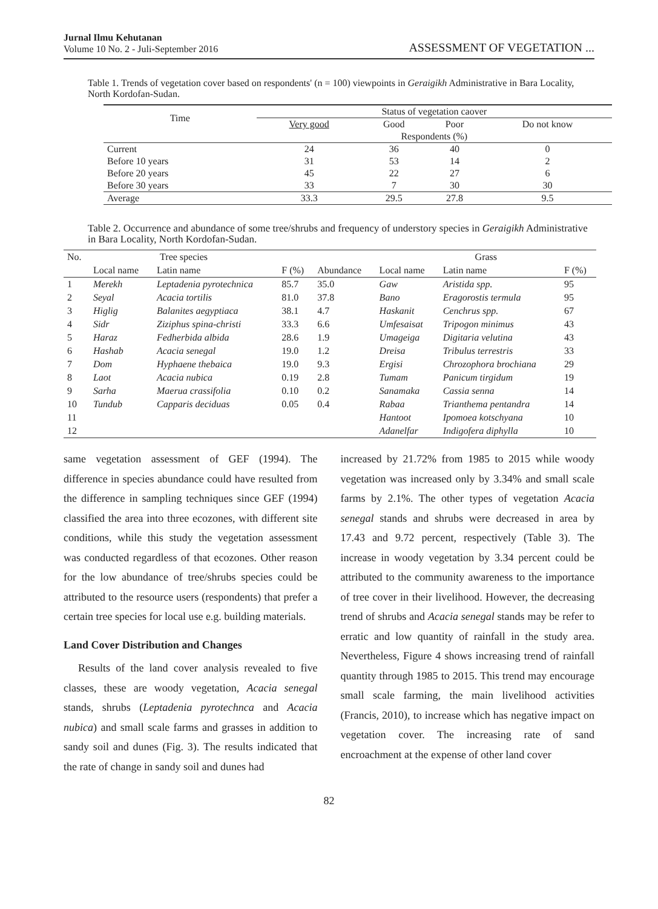Jurnal Ilmu Kehutanan
Volume 10 No. 2 - Juli-September 2016
ASSESSMENT OF VEGETATION ...
Table 1. Trends of vegetation cover based on respondents' (n = 100) viewpoints in Geraigikh Administrative in Bara Locality, North Kordofan-Sudan.
| Time | Status of vegetation caover | | | |
| | Very good | Good | Poor | Do not know |
| | Respondents (%) | | | |
| Current | 24 | 36 | 40 | 0 |
| Before 10 years | 31 | 53 | 14 | 2 |
| Before 20 years | 45 | 22 | 27 | 6 |
| Before 30 years | 33 | 7 | 30 | 30 |
| Average | 33.3 | 29.5 | 27.8 | 9.5 |
Table 2. Occurrence and abundance of some tree/shrubs and frequency of understory species in Geraigikh Administrative in Bara Locality, North Kordofan-Sudan.
| No. | Tree species | | | | Grass | | |
| | Local name | Latin name | F (%) | Abundance | Local name | Latin name | F (%) |
| 1 | Merekh | Leptadenia pyrotechnica | 85.7 | 35.0 | Gaw | Aristida spp. | 95 |
| 2 | Seyal | Acacia tortilis | 81.0 | 37.8 | Bano | Eragorostis termula | 95 |
| 3 | Higlig | Balanites aegyptiaca | 38.1 | 4.7 | Haskanit | Cenchrus spp. | 67 |
| 4 | Sidr | Ziziphus spina-christi | 33.3 | 6.6 | Umfesaisat | Tripogon minimus | 43 |
| 5 | Haraz | Fedherbida albida | 28.6 | 1.9 | Umageiga | Digitaria velutina | 43 |
| 6 | Hashab | Acacia senegal | 19.0 | 1.2 | Dreisa | Tribulus terrestris | 33 |
| 7 | Dom | Hyphaene thebaica | 19.0 | 9.3 | Ergisi | Chrozophora brochiana | 29 |
| 8 | Laot | Acacia nubica | 0.19 | 2.8 | Tumam | Panicum tirgidum | 19 |
| 9 | Sarha | Maerua crassifolia | 0.10 | 0.2 | Sanamaka | Cassia senna | 14 |
| 10 | Tundub | Capparis deciduas | 0.05 | 0.4 | Rabaa | Trianthema pentandra | 14 |
| 11 | | | | | Hantoot | Ipomoea kotschyana | 10 |
| 12 | | | | | Adanelfar | Indigofera diphylla | 10 |
same vegetation assessment of GEF (1994). The difference in species abundance could have resulted from the difference in sampling techniques since GEF (1994) classified the area into three ecozones, with different site conditions, while this study the vegetation assessment was conducted regardless of that ecozones. Other reason for the low abundance of tree/shrubs species could be attributed to the resource users (respondents) that prefer a certain tree species for local use e.g. building materials.
Land Cover Distribution and Changes
Results of the land cover analysis revealed to five classes, these are woody vegetation, Acacia senegal stands, shrubs (Leptadenia pyrotechnca and Acacia nubica) and small scale farms and grasses in addition to sandy soil and dunes (Fig. 3). The results indicated that the rate of change in sandy soil and dunes had
increased by 21.72% from 1985 to 2015 while woody vegetation was increased only by 3.34% and small scale farms by 2.1%. The other types of vegetation Acacia senegal stands and shrubs were decreased in area by 17.43 and 9.72 percent, respectively (Table 3). The increase in woody vegetation by 3.34 percent could be attributed to the community awareness to the importance of tree cover in their livelihood. However, the decreasing trend of shrubs and Acacia senegal stands may be refer to erratic and low quantity of rainfall in the study area. Nevertheless, Figure 4 shows increasing trend of rainfall quantity through 1985 to 2015. This trend may encourage small scale farming, the main livelihood activities (Francis, 2010), to increase which has negative impact on vegetation cover. The increasing rate of sand encroachment at the expense of other land cover
82